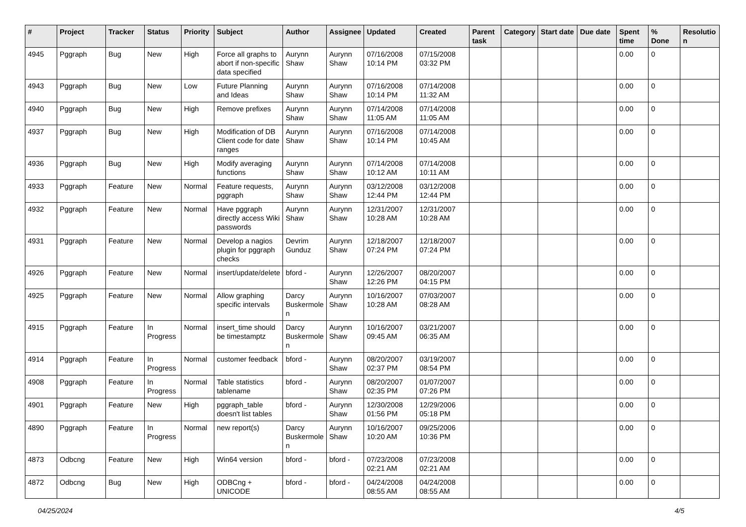| # | Project | Tracker | Status | Priority | Subject | Author | Assignee | Updated | Created | Parent task | Category | Start date | Due date | Spent time | % Done | Resolutio n |
| --- | --- | --- | --- | --- | --- | --- | --- | --- | --- | --- | --- | --- | --- | --- | --- | --- |
| 4945 | Pggraph | Bug | New | High | Force all graphs to abort if non-specific data specified | Aurynn Shaw | Aurynn Shaw | 07/16/2008 10:14 PM | 07/15/2008 03:32 PM | | | | | 0.00 | 0 | |
| 4943 | Pggraph | Bug | New | Low | Future Planning and Ideas | Aurynn Shaw | Aurynn Shaw | 07/16/2008 10:14 PM | 07/14/2008 11:32 AM | | | | | 0.00 | 0 | |
| 4940 | Pggraph | Bug | New | High | Remove prefixes | Aurynn Shaw | Aurynn Shaw | 07/14/2008 11:05 AM | 07/14/2008 11:05 AM | | | | | 0.00 | 0 | |
| 4937 | Pggraph | Bug | New | High | Modification of DB Client code for date ranges | Aurynn Shaw | Aurynn Shaw | 07/16/2008 10:14 PM | 07/14/2008 10:45 AM | | | | | 0.00 | 0 | |
| 4936 | Pggraph | Bug | New | High | Modify averaging functions | Aurynn Shaw | Aurynn Shaw | 07/14/2008 10:12 AM | 07/14/2008 10:11 AM | | | | | 0.00 | 0 | |
| 4933 | Pggraph | Feature | New | Normal | Feature requests, pggraph | Aurynn Shaw | Aurynn Shaw | 03/12/2008 12:44 PM | 03/12/2008 12:44 PM | | | | | 0.00 | 0 | |
| 4932 | Pggraph | Feature | New | Normal | Have pggraph directly access Wiki passwords | Aurynn Shaw | Aurynn Shaw | 12/31/2007 10:28 AM | 12/31/2007 10:28 AM | | | | | 0.00 | 0 | |
| 4931 | Pggraph | Feature | New | Normal | Develop a nagios plugin for pggraph checks | Devrim Gunduz | Aurynn Shaw | 12/18/2007 07:24 PM | 12/18/2007 07:24 PM | | | | | 0.00 | 0 | |
| 4926 | Pggraph | Feature | New | Normal | insert/update/delete | bford - | Aurynn Shaw | 12/26/2007 12:26 PM | 08/20/2007 04:15 PM | | | | | 0.00 | 0 | |
| 4925 | Pggraph | Feature | New | Normal | Allow graphing specific intervals | Darcy Buskermole n | Aurynn Shaw | 10/16/2007 10:28 AM | 07/03/2007 08:28 AM | | | | | 0.00 | 0 | |
| 4915 | Pggraph | Feature | In Progress | Normal | insert_time should be timestamptz | Darcy Buskermole n | Aurynn Shaw | 10/16/2007 09:45 AM | 03/21/2007 06:35 AM | | | | | 0.00 | 0 | |
| 4914 | Pggraph | Feature | In Progress | Normal | customer feedback | bford - | Aurynn Shaw | 08/20/2007 02:37 PM | 03/19/2007 08:54 PM | | | | | 0.00 | 0 | |
| 4908 | Pggraph | Feature | In Progress | Normal | Table statistics tablename | bford - | Aurynn Shaw | 08/20/2007 02:35 PM | 01/07/2007 07:26 PM | | | | | 0.00 | 0 | |
| 4901 | Pggraph | Feature | New | High | pggraph_table doesn't list tables | bford - | Aurynn Shaw | 12/30/2008 01:56 PM | 12/29/2006 05:18 PM | | | | | 0.00 | 0 | |
| 4890 | Pggraph | Feature | In Progress | Normal | new report(s) | Darcy Buskermole n | Aurynn Shaw | 10/16/2007 10:20 AM | 09/25/2006 10:36 PM | | | | | 0.00 | 0 | |
| 4873 | Odbcng | Feature | New | High | Win64 version | bford - | bford - | 07/23/2008 02:21 AM | 07/23/2008 02:21 AM | | | | | 0.00 | 0 | |
| 4872 | Odbcng | Bug | New | High | ODBCng + UNICODE | bford - | bford - | 04/24/2008 08:55 AM | 04/24/2008 08:55 AM | | | | | 0.00 | 0 | |
04/25/2024 4/5